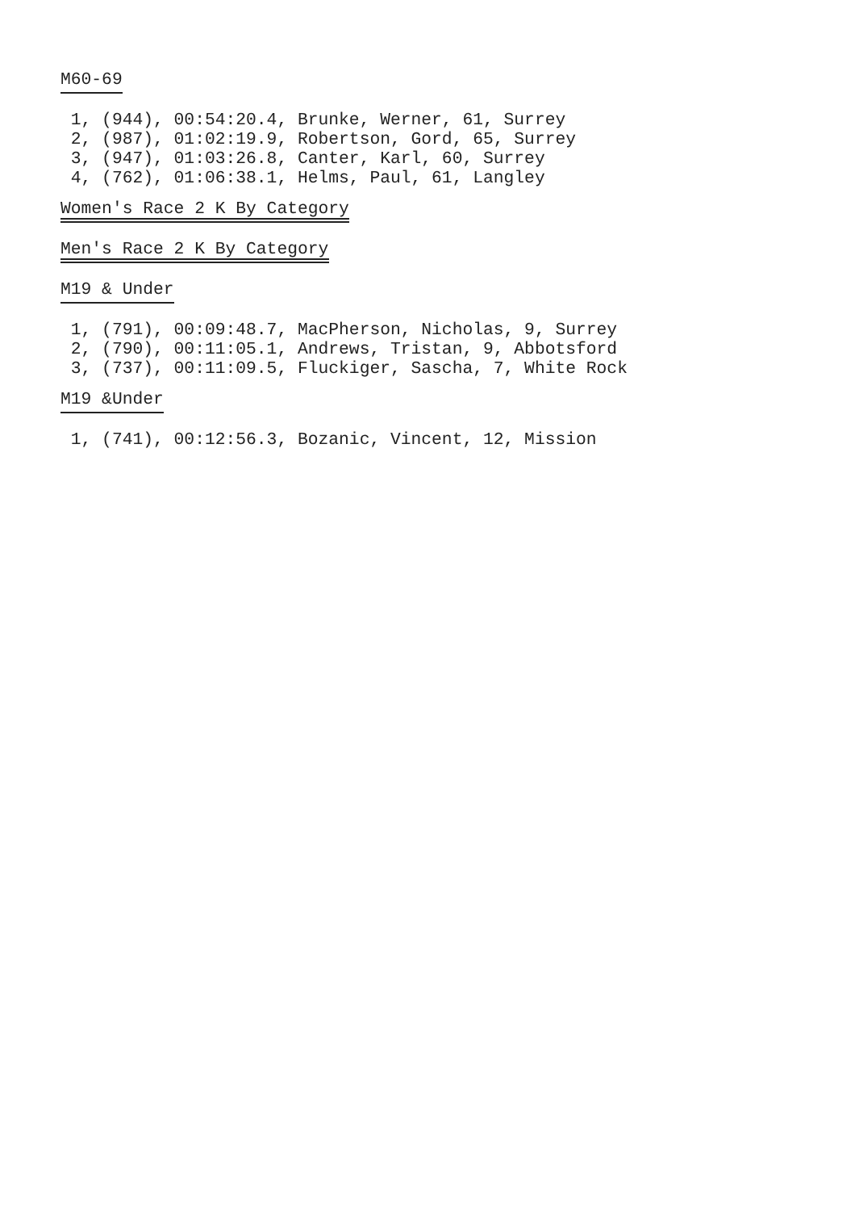M60-69
 1, (944), 00:54:20.4, Brunke, Werner, 61, Surrey
 2, (987), 01:02:19.9, Robertson, Gord, 65, Surrey
 3, (947), 01:03:26.8, Canter, Karl, 60, Surrey
 4, (762), 01:06:38.1, Helms, Paul, 61, Langley
Women's Race 2 K By Category
Men's Race 2 K By Category
M19 & Under
 1, (791), 00:09:48.7, MacPherson, Nicholas, 9, Surrey
 2, (790), 00:11:05.1, Andrews, Tristan, 9, Abbotsford
 3, (737), 00:11:09.5, Fluckiger, Sascha, 7, White Rock
M19 &Under
 1, (741), 00:12:56.3, Bozanic, Vincent, 12, Mission